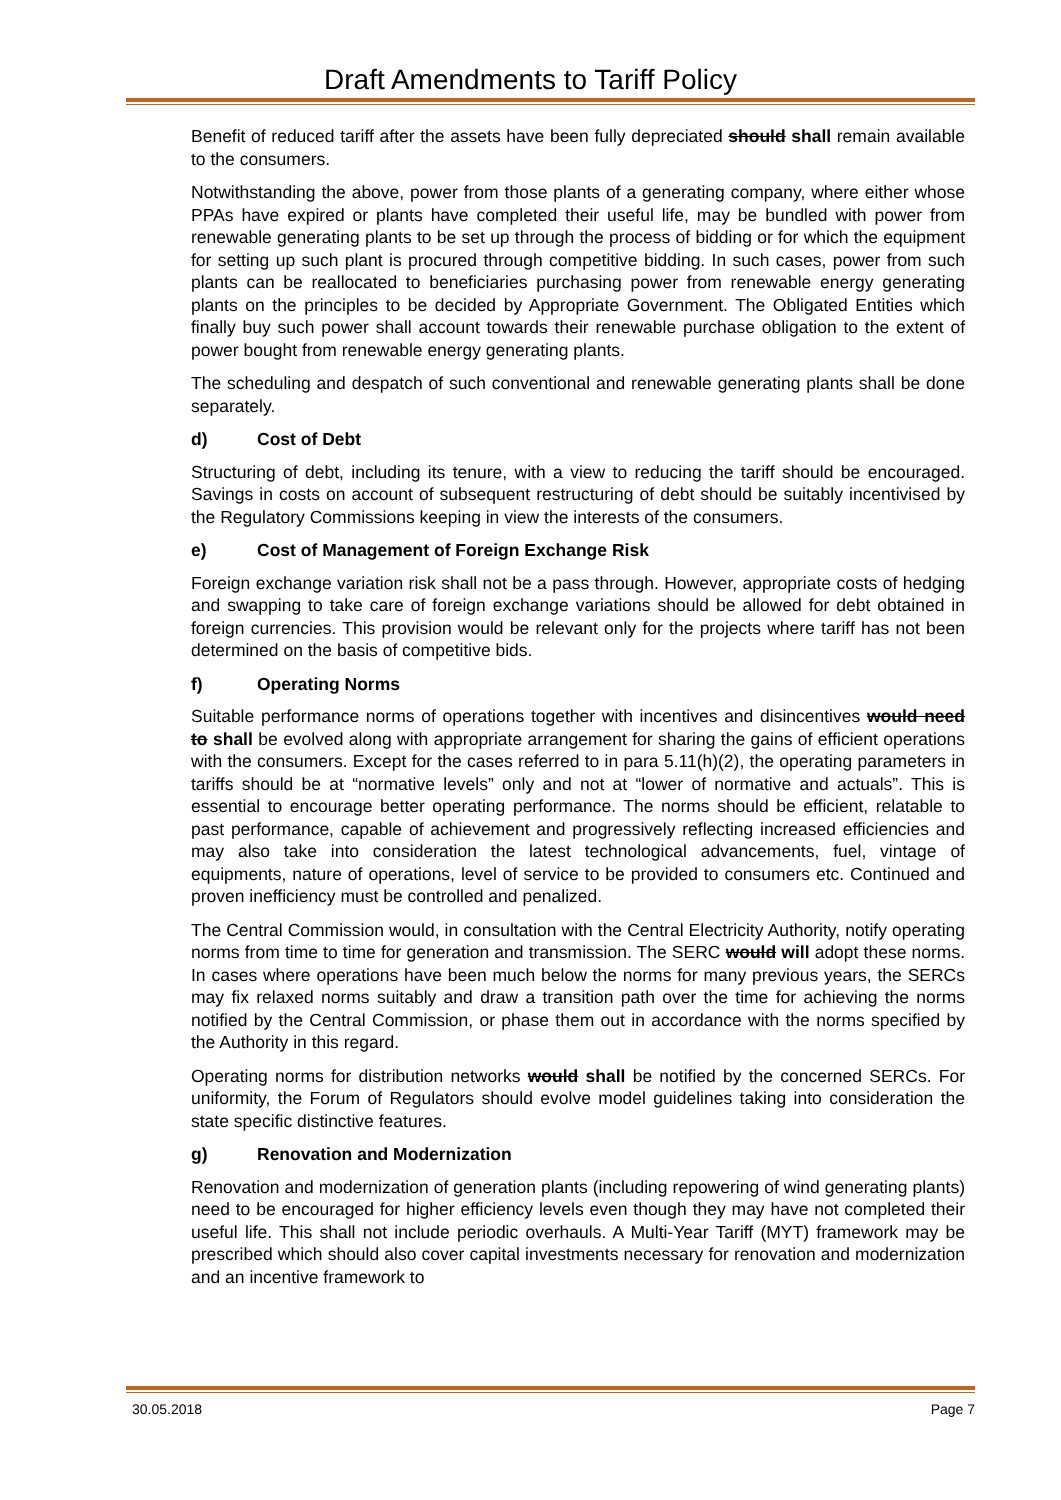Draft Amendments to Tariff Policy
Benefit of reduced tariff after the assets have been fully depreciated should shall remain available to the consumers.
Notwithstanding the above, power from those plants of a generating company, where either whose PPAs have expired or plants have completed their useful life, may be bundled with power from renewable generating plants to be set up through the process of bidding or for which the equipment for setting up such plant is procured through competitive bidding. In such cases, power from such plants can be reallocated to beneficiaries purchasing power from renewable energy generating plants on the principles to be decided by Appropriate Government. The Obligated Entities which finally buy such power shall account towards their renewable purchase obligation to the extent of power bought from renewable energy generating plants.
The scheduling and despatch of such conventional and renewable generating plants shall be done separately.
d) Cost of Debt
Structuring of debt, including its tenure, with a view to reducing the tariff should be encouraged. Savings in costs on account of subsequent restructuring of debt should be suitably incentivised by the Regulatory Commissions keeping in view the interests of the consumers.
e) Cost of Management of Foreign Exchange Risk
Foreign exchange variation risk shall not be a pass through. However, appropriate costs of hedging and swapping to take care of foreign exchange variations should be allowed for debt obtained in foreign currencies. This provision would be relevant only for the projects where tariff has not been determined on the basis of competitive bids.
f) Operating Norms
Suitable performance norms of operations together with incentives and disincentives would need to shall be evolved along with appropriate arrangement for sharing the gains of efficient operations with the consumers. Except for the cases referred to in para 5.11(h)(2), the operating parameters in tariffs should be at “normative levels” only and not at “lower of normative and actuals”. This is essential to encourage better operating performance. The norms should be efficient, relatable to past performance, capable of achievement and progressively reflecting increased efficiencies and may also take into consideration the latest technological advancements, fuel, vintage of equipments, nature of operations, level of service to be provided to consumers etc. Continued and proven inefficiency must be controlled and penalized.
The Central Commission would, in consultation with the Central Electricity Authority, notify operating norms from time to time for generation and transmission. The SERC would will adopt these norms. In cases where operations have been much below the norms for many previous years, the SERCs may fix relaxed norms suitably and draw a transition path over the time for achieving the norms notified by the Central Commission, or phase them out in accordance with the norms specified by the Authority in this regard.
Operating norms for distribution networks would shall be notified by the concerned SERCs. For uniformity, the Forum of Regulators should evolve model guidelines taking into consideration the state specific distinctive features.
g) Renovation and Modernization
Renovation and modernization of generation plants (including repowering of wind generating plants) need to be encouraged for higher efficiency levels even though they may have not completed their useful life. This shall not include periodic overhauls. A Multi-Year Tariff (MYT) framework may be prescribed which should also cover capital investments necessary for renovation and modernization and an incentive framework to
30.05.2018 Page 7